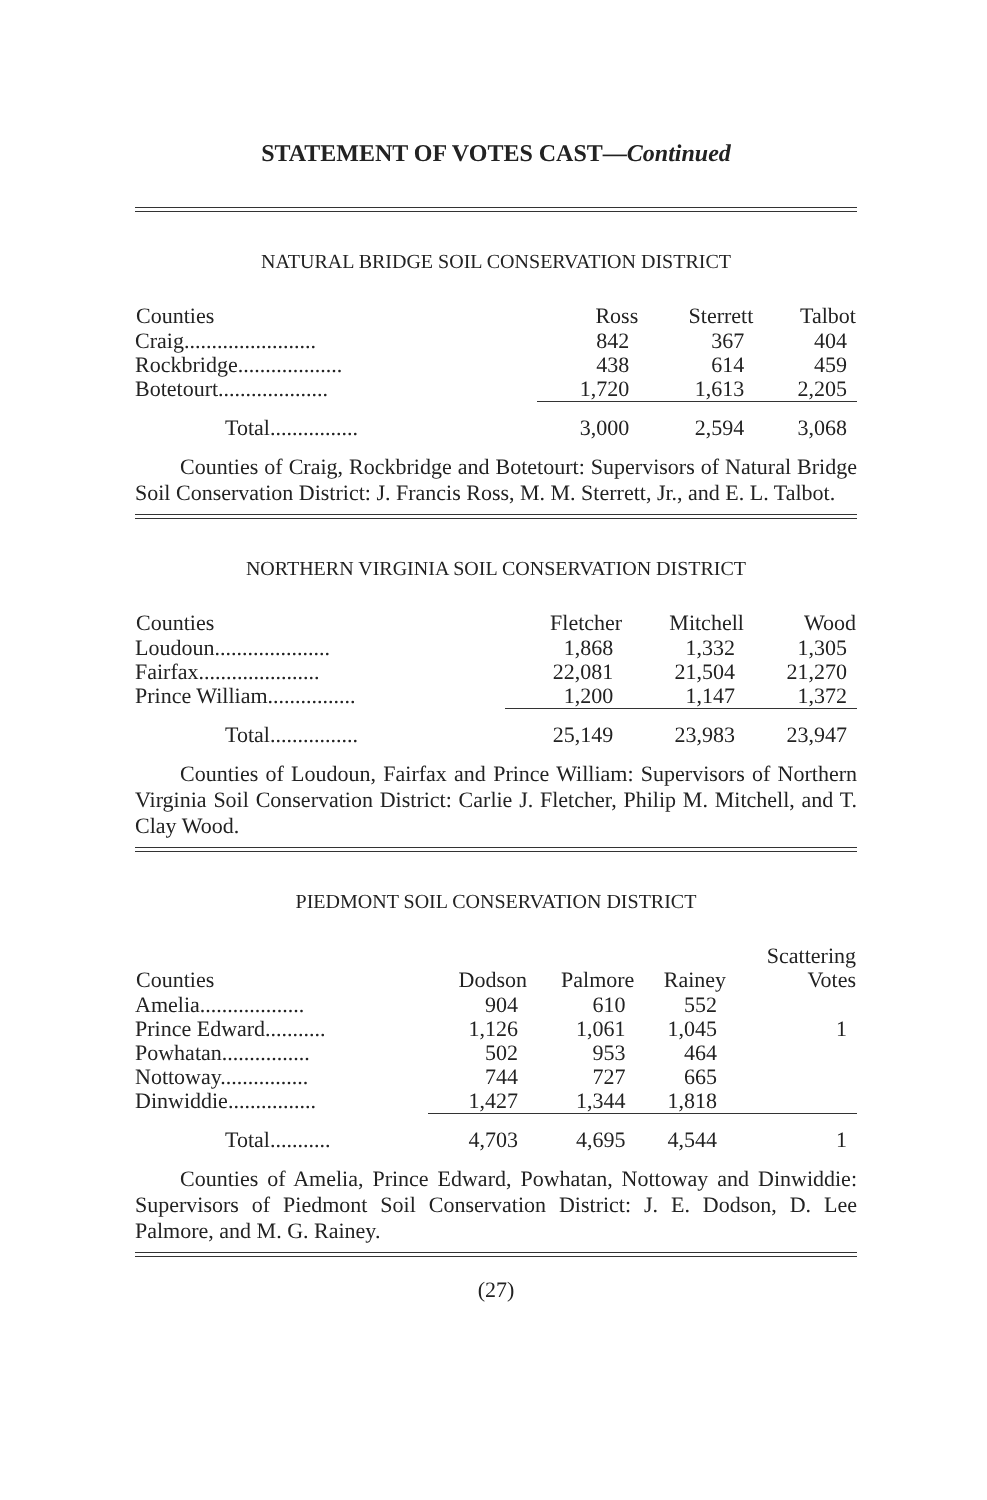STATEMENT OF VOTES CAST—Continued
NATURAL BRIDGE SOIL CONSERVATION DISTRICT
| Counties | Ross | Sterrett | Talbot |
| --- | --- | --- | --- |
| Craig........................ | 842 | 367 | 404 |
| Rockbridge................... | 438 | 614 | 459 |
| Botetourt.................... | 1,720 | 1,613 | 2,205 |
| Total................ | 3,000 | 2,594 | 3,068 |
Counties of Craig, Rockbridge and Botetourt: Supervisors of Natural Bridge Soil Conservation District: J. Francis Ross, M. M. Sterrett, Jr., and E. L. Talbot.
NORTHERN VIRGINIA SOIL CONSERVATION DISTRICT
| Counties | Fletcher | Mitchell | Wood |
| --- | --- | --- | --- |
| Loudoun..................... | 1,868 | 1,332 | 1,305 |
| Fairfax...................... | 22,081 | 21,504 | 21,270 |
| Prince William................ | 1,200 | 1,147 | 1,372 |
| Total................ | 25,149 | 23,983 | 23,947 |
Counties of Loudoun, Fairfax and Prince William: Supervisors of Northern Virginia Soil Conservation District: Carlie J. Fletcher, Philip M. Mitchell, and T. Clay Wood.
PIEDMONT SOIL CONSERVATION DISTRICT
| Counties | Dodson | Palmore | Rainey | Scattering Votes |
| --- | --- | --- | --- | --- |
| Amelia................... | 904 | 610 | 552 | |
| Prince Edward........... | 1,126 | 1,061 | 1,045 | 1 |
| Powhatan................ | 502 | 953 | 464 | |
| Nottoway................ | 744 | 727 | 665 | |
| Dinwiddie................ | 1,427 | 1,344 | 1,818 | |
| Total........... | 4,703 | 4,695 | 4,544 | 1 |
Counties of Amelia, Prince Edward, Powhatan, Nottoway and Dinwiddie: Supervisors of Piedmont Soil Conservation District: J. E. Dodson, D. Lee Palmore, and M. G. Rainey.
(27)